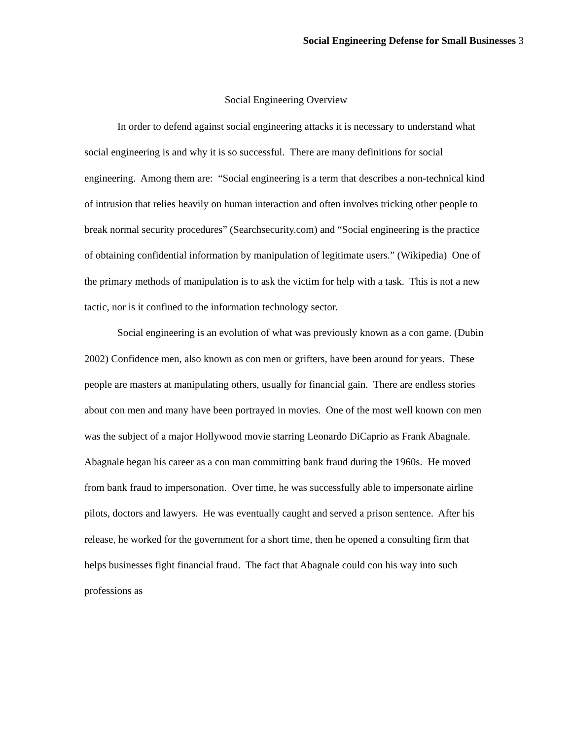Social Engineering Defense for Small Businesses 3
Social Engineering Overview
In order to defend against social engineering attacks it is necessary to understand what social engineering is and why it is so successful. There are many definitions for social engineering. Among them are: “Social engineering is a term that describes a non-technical kind of intrusion that relies heavily on human interaction and often involves tricking other people to break normal security procedures” (Searchsecurity.com) and “Social engineering is the practice of obtaining confidential information by manipulation of legitimate users.” (Wikipedia) One of the primary methods of manipulation is to ask the victim for help with a task. This is not a new tactic, nor is it confined to the information technology sector.
Social engineering is an evolution of what was previously known as a con game. (Dubin 2002) Confidence men, also known as con men or grifters, have been around for years. These people are masters at manipulating others, usually for financial gain. There are endless stories about con men and many have been portrayed in movies. One of the most well known con men was the subject of a major Hollywood movie starring Leonardo DiCaprio as Frank Abagnale. Abagnale began his career as a con man committing bank fraud during the 1960s. He moved from bank fraud to impersonation. Over time, he was successfully able to impersonate airline pilots, doctors and lawyers. He was eventually caught and served a prison sentence. After his release, he worked for the government for a short time, then he opened a consulting firm that helps businesses fight financial fraud. The fact that Abagnale could con his way into such professions as